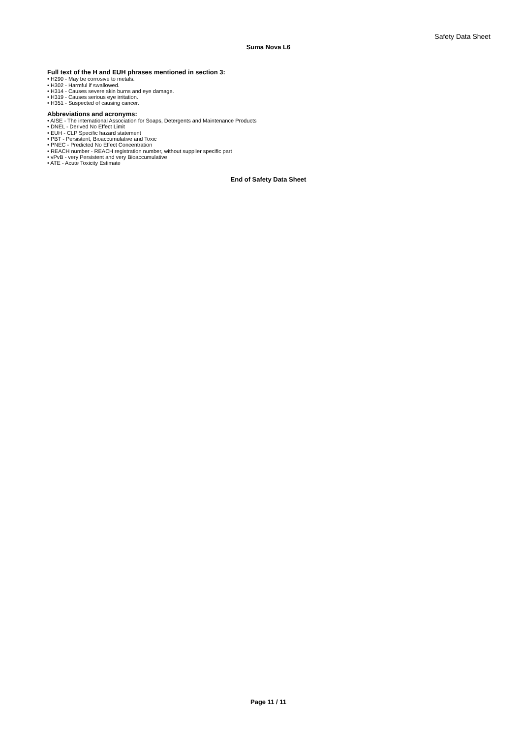Safety Data Sheet
Suma Nova L6
Full text of the H and EUH phrases mentioned in section 3:
• H290 - May be corrosive to metals.
• H302 - Harmful if swallowed.
• H314 - Causes severe skin burns and eye damage.
• H319 - Causes serious eye irritation.
• H351 - Suspected of causing cancer.
Abbreviations and acronyms:
• AISE - The international Association for Soaps, Detergents and Maintenance Products
• DNEL - Derived No Effect Limit
• EUH - CLP Specific hazard statement
• PBT - Persistent, Bioaccumulative and Toxic
• PNEC - Predicted No Effect Concentration
• REACH number - REACH registration number, without supplier specific part
• vPvB - very Persistent and very Bioaccumulative
• ATE - Acute Toxicity Estimate
End of Safety Data Sheet
Page 11 / 11